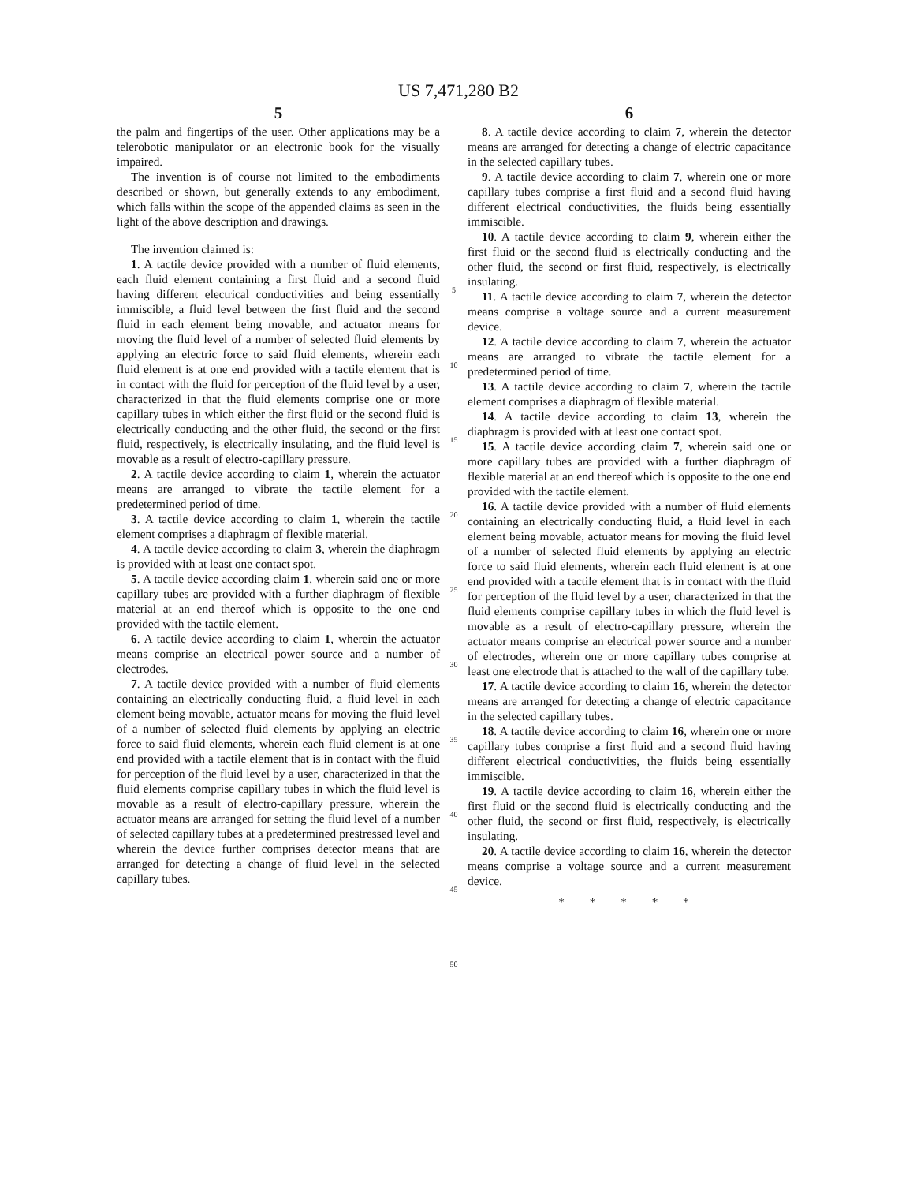US 7,471,280 B2
5
the palm and fingertips of the user. Other applications may be a telerobotic manipulator or an electronic book for the visually impaired.
The invention is of course not limited to the embodiments described or shown, but generally extends to any embodiment, which falls within the scope of the appended claims as seen in the light of the above description and drawings.
The invention claimed is:
1. A tactile device provided with a number of fluid elements, each fluid element containing a first fluid and a second fluid having different electrical conductivities and being essentially immiscible, a fluid level between the first fluid and the second fluid in each element being movable, and actuator means for moving the fluid level of a number of selected fluid elements by applying an electric force to said fluid elements, wherein each fluid element is at one end provided with a tactile element that is in contact with the fluid for perception of the fluid level by a user, characterized in that the fluid elements comprise one or more capillary tubes in which either the first fluid or the second fluid is electrically conducting and the other fluid, the second or the first fluid, respectively, is electrically insulating, and the fluid level is movable as a result of electro-capillary pressure.
2. A tactile device according to claim 1, wherein the actuator means are arranged to vibrate the tactile element for a predetermined period of time.
3. A tactile device according to claim 1, wherein the tactile element comprises a diaphragm of flexible material.
4. A tactile device according to claim 3, wherein the diaphragm is provided with at least one contact spot.
5. A tactile device according claim 1, wherein said one or more capillary tubes are provided with a further diaphragm of flexible material at an end thereof which is opposite to the one end provided with the tactile element.
6. A tactile device according to claim 1, wherein the actuator means comprise an electrical power source and a number of electrodes.
7. A tactile device provided with a number of fluid elements containing an electrically conducting fluid, a fluid level in each element being movable, actuator means for moving the fluid level of a number of selected fluid elements by applying an electric force to said fluid elements, wherein each fluid element is at one end provided with a tactile element that is in contact with the fluid for perception of the fluid level by a user, characterized in that the fluid elements comprise capillary tubes in which the fluid level is movable as a result of electro-capillary pressure, wherein the actuator means are arranged for setting the fluid level of a number of selected capillary tubes at a predetermined prestressed level and wherein the device further comprises detector means that are arranged for detecting a change of fluid level in the selected capillary tubes.
5
10
15
20
25
30
35
40
45
50
6
8. A tactile device according to claim 7, wherein the detector means are arranged for detecting a change of electric capacitance in the selected capillary tubes.
9. A tactile device according to claim 7, wherein one or more capillary tubes comprise a first fluid and a second fluid having different electrical conductivities, the fluids being essentially immiscible.
10. A tactile device according to claim 9, wherein either the first fluid or the second fluid is electrically conducting and the other fluid, the second or first fluid, respectively, is electrically insulating.
11. A tactile device according to claim 7, wherein the detector means comprise a voltage source and a current measurement device.
12. A tactile device according to claim 7, wherein the actuator means are arranged to vibrate the tactile element for a predetermined period of time.
13. A tactile device according to claim 7, wherein the tactile element comprises a diaphragm of flexible material.
14. A tactile device according to claim 13, wherein the diaphragm is provided with at least one contact spot.
15. A tactile device according claim 7, wherein said one or more capillary tubes are provided with a further diaphragm of flexible material at an end thereof which is opposite to the one end provided with the tactile element.
16. A tactile device provided with a number of fluid elements containing an electrically conducting fluid, a fluid level in each element being movable, actuator means for moving the fluid level of a number of selected fluid elements by applying an electric force to said fluid elements, wherein each fluid element is at one end provided with a tactile element that is in contact with the fluid for perception of the fluid level by a user, characterized in that the fluid elements comprise capillary tubes in which the fluid level is movable as a result of electro-capillary pressure, wherein the actuator means comprise an electrical power source and a number of electrodes, wherein one or more capillary tubes comprise at least one electrode that is attached to the wall of the capillary tube.
17. A tactile device according to claim 16, wherein the detector means are arranged for detecting a change of electric capacitance in the selected capillary tubes.
18. A tactile device according to claim 16, wherein one or more capillary tubes comprise a first fluid and a second fluid having different electrical conductivities, the fluids being essentially immiscible.
19. A tactile device according to claim 16, wherein either the first fluid or the second fluid is electrically conducting and the other fluid, the second or first fluid, respectively, is electrically insulating.
20. A tactile device according to claim 16, wherein the detector means comprise a voltage source and a current measurement device.
* * * * *